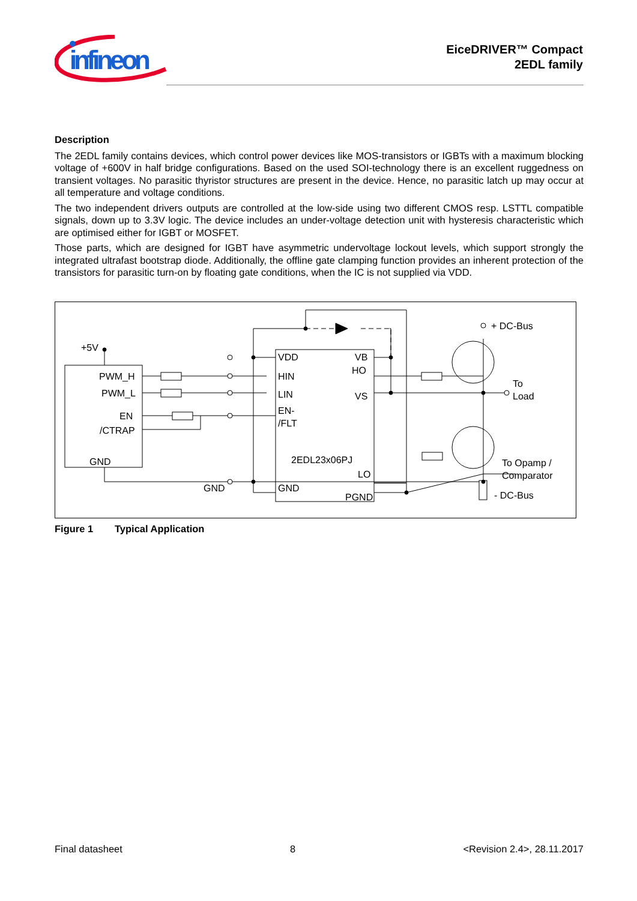infineon
EiceDRIVER™ Compact
2EDL family
Description
The 2EDL family contains devices, which control power devices like MOS-transistors or IGBTs with a maximum blocking voltage of +600V in half bridge configurations. Based on the used SOI-technology there is an excellent ruggedness on transient voltages. No parasitic thyristor structures are present in the device. Hence, no parasitic latch up may occur at all temperature and voltage conditions.
The two independent drivers outputs are controlled at the low-side using two different CMOS resp. LSTTL compatible signals, down up to 3.3V logic. The device includes an under-voltage detection unit with hysteresis characteristic which are optimised either for IGBT or MOSFET.
Those parts, which are designed for IGBT have asymmetric undervoltage lockout levels, which support strongly the integrated ultrafast bootstrap diode. Additionally, the offline gate clamping function provides an inherent protection of the transistors for parasitic turn-on by floating gate conditions, when the IC is not supplied via VDD.
+5V
PWM_H
PWM_L
EN
/CTRAP
GND
VDD
VB
HIN
HO
LIN
VS
EN-
/FLT
2EDL23x06PJ
LO
GND
GND
PGND
+ DC-Bus
To
Load
To Opamp /
Comparator
- DC-Bus
Figure 1 Typical Application
Final datasheet 8 <Revision 2.4>, 28.11.2017